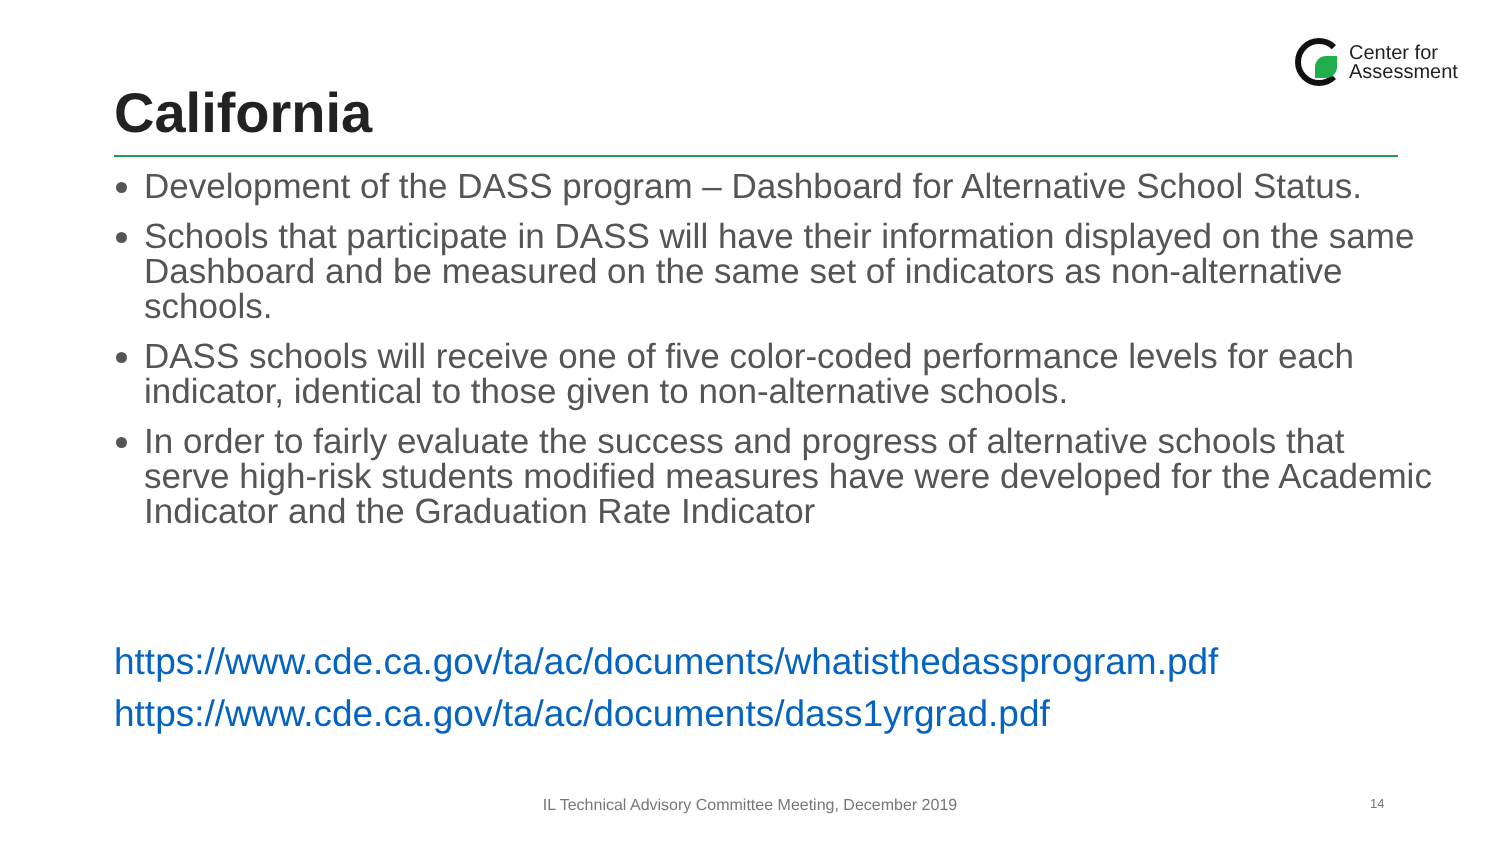Center for
Assessment
California
Development of the DASS program – Dashboard for Alternative School Status.
Schools that participate in DASS will have their information displayed on the same Dashboard and be measured on the same set of indicators as non-alternative schools.
DASS schools will receive one of five color-coded performance levels for each indicator, identical to those given to non-alternative schools.
In order to fairly evaluate the success and progress of alternative schools that serve high-risk students modified measures have were developed for the Academic Indicator and the Graduation Rate Indicator
https://www.cde.ca.gov/ta/ac/documents/whatisthedassprogram.pdf
https://www.cde.ca.gov/ta/ac/documents/dass1yrgrad.pdf
IL Technical Advisory Committee Meeting, December 2019 14